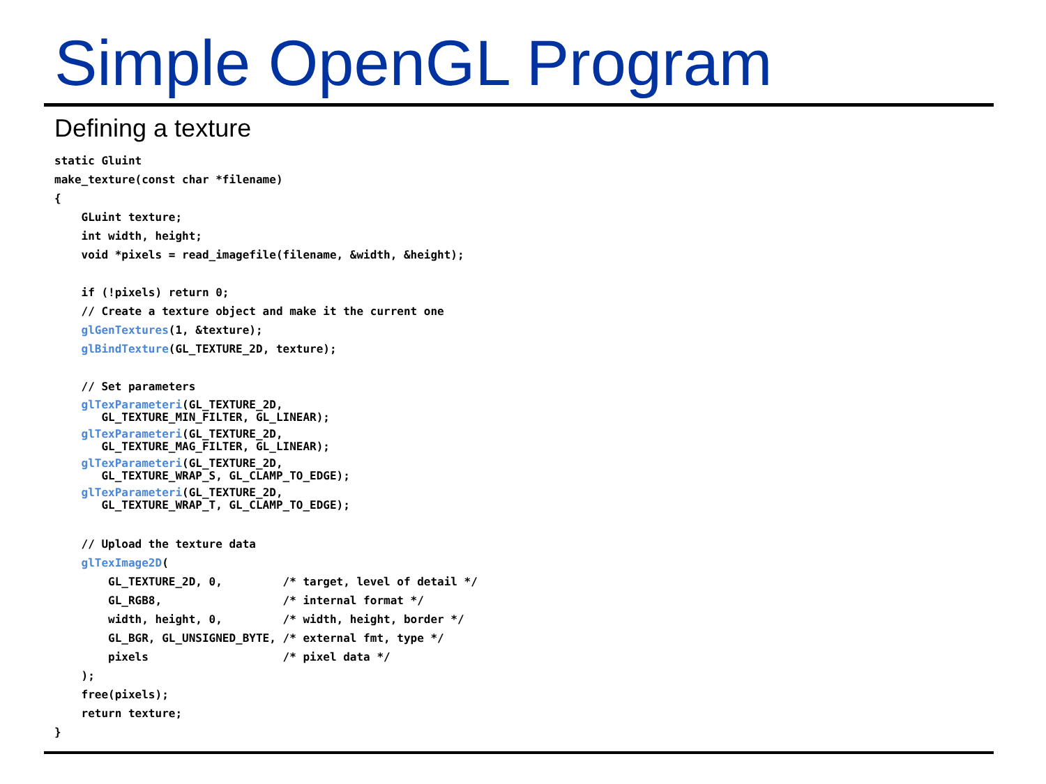Simple OpenGL Program
Defining a texture
static Gluint
make_texture(const char *filename)
{
    GLuint texture;
    int width, height;
    void *pixels = read_imagefile(filename, &width, &height);

    if (!pixels) return 0;
    // Create a texture object and make it the current one
    glGenTextures(1, &texture);
    glBindTexture(GL_TEXTURE_2D, texture);

    // Set parameters
    glTexParameteri(GL_TEXTURE_2D,
       GL_TEXTURE_MIN_FILTER, GL_LINEAR);    glTexParameteri(GL_TEXTURE_2D,
       GL_TEXTURE_MAG_FILTER, GL_LINEAR);    glTexParameteri(GL_TEXTURE_2D,
       GL_TEXTURE_WRAP_S, GL_CLAMP_TO_EDGE);    glTexParameteri(GL_TEXTURE_2D,
       GL_TEXTURE_WRAP_T, GL_CLAMP_TO_EDGE);
    // Upload the texture data
    glTexImage2D(
        GL_TEXTURE_2D, 0,         /* target, level of detail */
        GL_RGB8,                  /* internal format */
        width, height, 0,         /* width, height, border */
        GL_BGR, GL_UNSIGNED_BYTE, /* external fmt, type */
        pixels                    /* pixel data */
    );
    free(pixels);
    return texture;
}